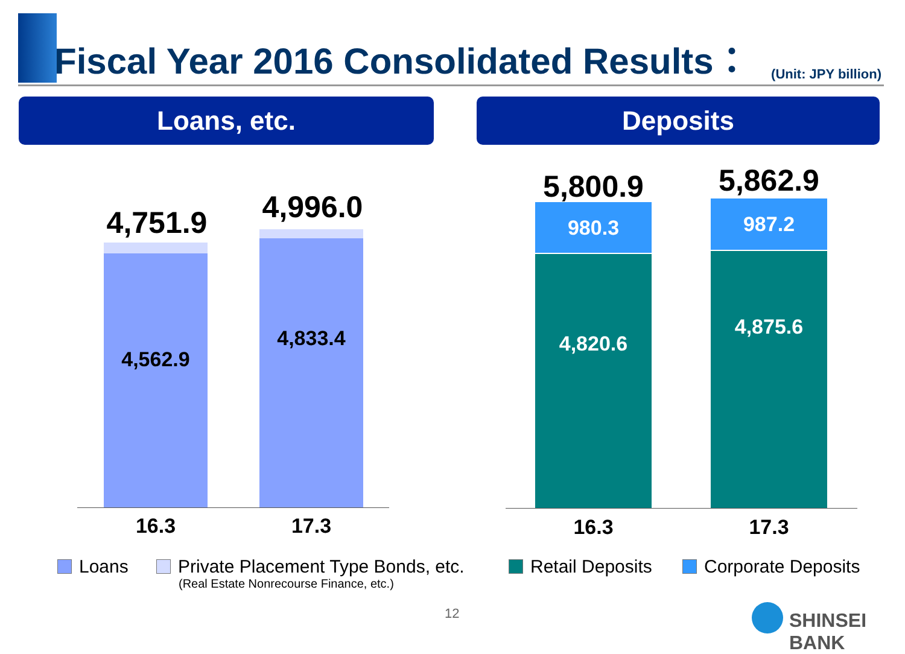Fiscal Year 2016 Consolidated Results：
(Unit: JPY billion)
Loans, etc. Deposits
4,751.9
4,562.9
4,996.0
4,833.4
16.3 17.3
5,800.9
980.3
4,820.6
5,862.9
987.2
4,875.6
16.3 17.3
Loans
Private Placement Type Bonds, etc.
(Real Estate Nonrecourse Finance, etc.)
Retail Deposits Corporate Deposits
12 SHINSEI BANK